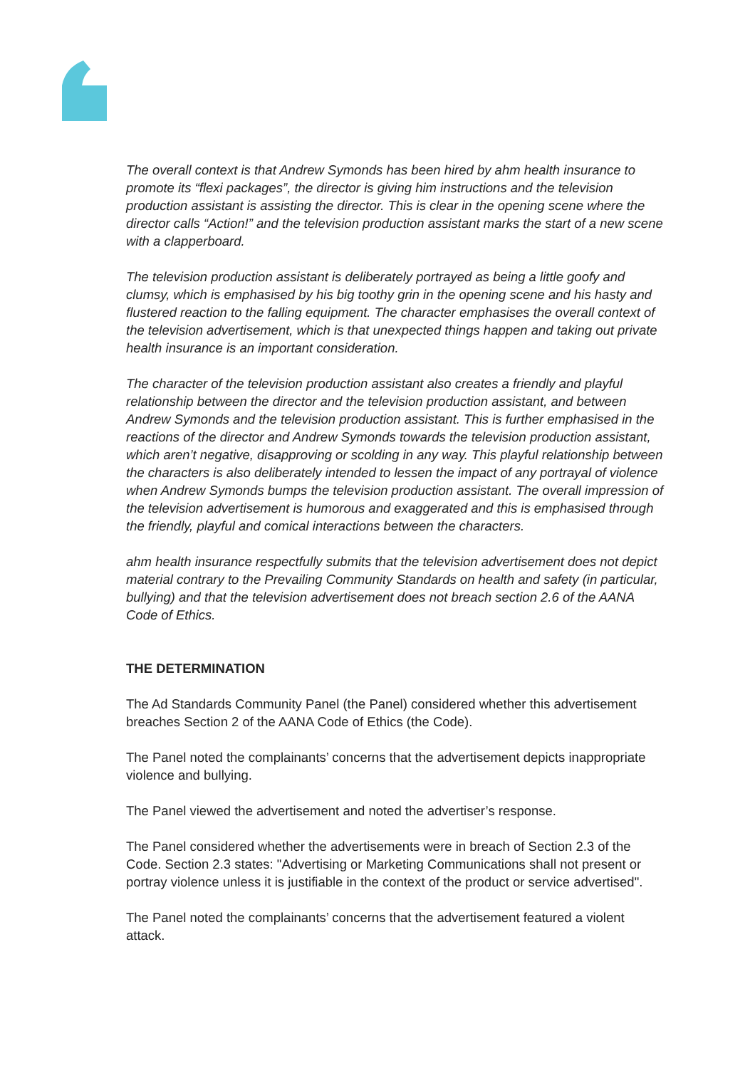The overall context is that Andrew Symonds has been hired by ahm health insurance to promote its “flexi packages”, the director is giving him instructions and the television production assistant is assisting the director. This is clear in the opening scene where the director calls “Action!” and the television production assistant marks the start of a new scene with a clapperboard.
The television production assistant is deliberately portrayed as being a little goofy and clumsy, which is emphasised by his big toothy grin in the opening scene and his hasty and flustered reaction to the falling equipment. The character emphasises the overall context of the television advertisement, which is that unexpected things happen and taking out private health insurance is an important consideration.
The character of the television production assistant also creates a friendly and playful relationship between the director and the television production assistant, and between Andrew Symonds and the television production assistant. This is further emphasised in the reactions of the director and Andrew Symonds towards the television production assistant, which aren’t negative, disapproving or scolding in any way. This playful relationship between the characters is also deliberately intended to lessen the impact of any portrayal of violence when Andrew Symonds bumps the television production assistant. The overall impression of the television advertisement is humorous and exaggerated and this is emphasised through the friendly, playful and comical interactions between the characters.
ahm health insurance respectfully submits that the television advertisement does not depict material contrary to the Prevailing Community Standards on health and safety (in particular, bullying) and that the television advertisement does not breach section 2.6 of the AANA Code of Ethics.
THE DETERMINATION
The Ad Standards Community Panel (the Panel) considered whether this advertisement breaches Section 2 of the AANA Code of Ethics (the Code).
The Panel noted the complainants’ concerns that the advertisement depicts inappropriate violence and bullying.
The Panel viewed the advertisement and noted the advertiser’s response.
The Panel considered whether the advertisements were in breach of Section 2.3 of the Code. Section 2.3 states: "Advertising or Marketing Communications shall not present or portray violence unless it is justifiable in the context of the product or service advertised".
The Panel noted the complainants’ concerns that the advertisement featured a violent attack.